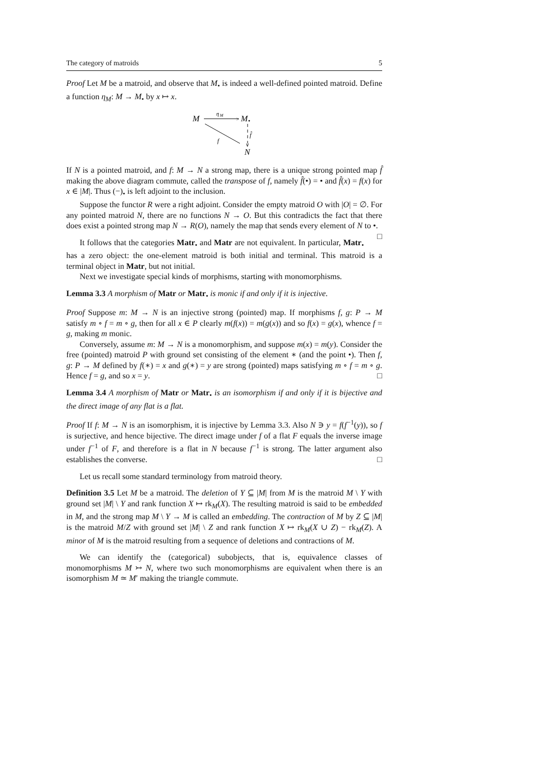The category of matroids 5
Proof Let M be a matroid, and observe that M<sub>•</sub> is indeed a well-defined pointed matroid. Define a function η<sub>M</sub>: M → M<sub>•</sub> by x ↦ x.
M
η
M
>
M
•
f̂
∨
f
N
If N is a pointed matroid, and f: M → N a strong map, there is a unique strong pointed map f̂ making the above diagram commute, called the transpose of f, namely f̂(•) = • and f̂(x) = f(x) for x ∈ |M|. Thus (−)<sub>•</sub> is left adjoint to the inclusion.
Suppose the functor R were a right adjoint. Consider the empty matroid O with |O| = ∅. For any pointed matroid N, there are no functions N → O. But this contradicts the fact that there does exist a pointed strong map N → R(O), namely the map that sends every element of N to •. □
It follows that the categories Matr<sub>•</sub> and Matr are not equivalent. In particular, Matr<sub>•</sub> has a zero object: the one-element matroid is both initial and terminal. This matroid is a terminal object in Matr, but not initial.
Next we investigate special kinds of morphisms, starting with monomorphisms.
Lemma 3.3 A morphism of Matr or Matr<sub>•</sub> is monic if and only if it is injective.
Proof Suppose m: M → N is an injective strong (pointed) map. If morphisms f, g: P → M satisfy m ∘ f = m ∘ g, then for all x ∈ P clearly m(f(x)) = m(g(x)) and so f(x) = g(x), whence f = g, making m monic.
Conversely, assume m: M → N is a monomorphism, and suppose m(x) = m(y). Consider the free (pointed) matroid P with ground set consisting of the element ∗ (and the point •). Then f, g: P → M defined by f(∗) = x and g(∗) = y are strong (pointed) maps satisfying m ∘ f = m ∘ g. Hence f = g, and so x = y. □
Lemma 3.4 A morphism of Matr or Matr<sub>•</sub> is an isomorphism if and only if it is bijective and the direct image of any flat is a flat.
Proof If f: M → N is an isomorphism, it is injective by Lemma 3.3. Also N ∋ y = f(f<sup>−1</sup>(y)), so f is surjective, and hence bijective. The direct image under f of a flat F equals the inverse image under f<sup>−1</sup> of F, and therefore is a flat in N because f<sup>−1</sup> is strong. The latter argument also establishes the converse. □
Let us recall some standard terminology from matroid theory.
Definition 3.5 Let M be a matroid. The deletion of Y ⊆ |M| from M is the matroid M \ Y with ground set |M| \ Y and rank function X ↦ rk<sub>M</sub>(X). The resulting matroid is said to be embedded in M, and the strong map M \ Y → M is called an embedding. The contraction of M by Z ⊆ |M| is the matroid M/Z with ground set |M| \ Z and rank function X ↦ rk<sub>M</sub>(X ∪ Z) − rk<sub>M</sub>(Z). A minor of M is the matroid resulting from a sequence of deletions and contractions of M.
We can identify the (categorical) subobjects, that is, equivalence classes of monomorphisms M ↣ N, where two such monomorphisms are equivalent when there is an isomorphism M ≃ M′ making the triangle commute.